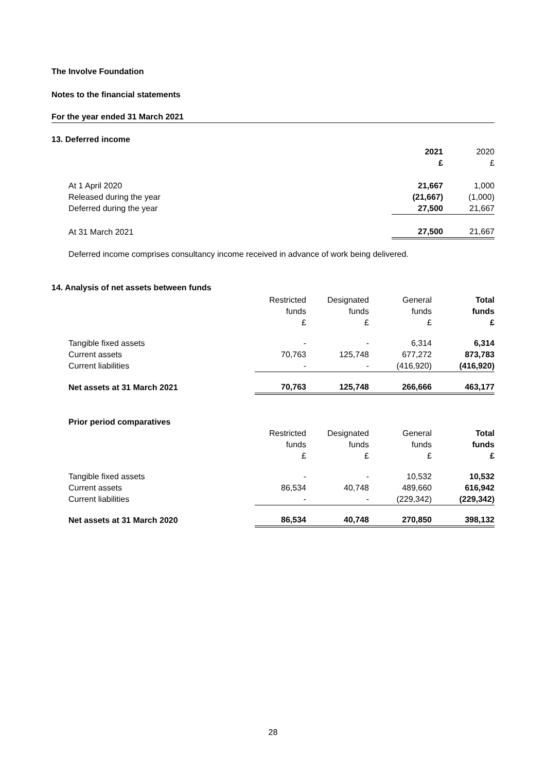The Involve Foundation
Notes to the financial statements
For the year ended 31 March 2021
13. Deferred income
| | 2021 | 2020 |
| --- | --- | --- |
| | £ | £ |
| At 1 April 2020 | 21,667 | 1,000 |
| Released during the year | (21,667) | (1,000) |
| Deferred during the year | 27,500 | 21,667 |
| At 31 March 2021 | 27,500 | 21,667 |
Deferred income comprises consultancy income received in advance of work being delivered.
14. Analysis of net assets between funds
| | Restricted | Designated | General | Total |
| --- | --- | --- | --- | --- |
| | funds | funds | funds | funds |
| | £ | £ | £ | £ |
| Tangible fixed assets | - | - | 6,314 | 6,314 |
| Current assets | 70,763 | 125,748 | 677,272 | 873,783 |
| Current liabilities | - | - | (416,920) | (416,920) |
| Net assets at 31 March 2021 | 70,763 | 125,748 | 266,666 | 463,177 |
| Prior period comparatives | | | | |
| | Restricted | Designated | General | Total |
| | funds | funds | funds | funds |
| | £ | £ | £ | £ |
| Tangible fixed assets | - | - | 10,532 | 10,532 |
| Current assets | 86,534 | 40,748 | 489,660 | 616,942 |
| Current liabilities | - | - | (229,342) | (229,342) |
| Net assets at 31 March 2020 | 86,534 | 40,748 | 270,850 | 398,132 |
28